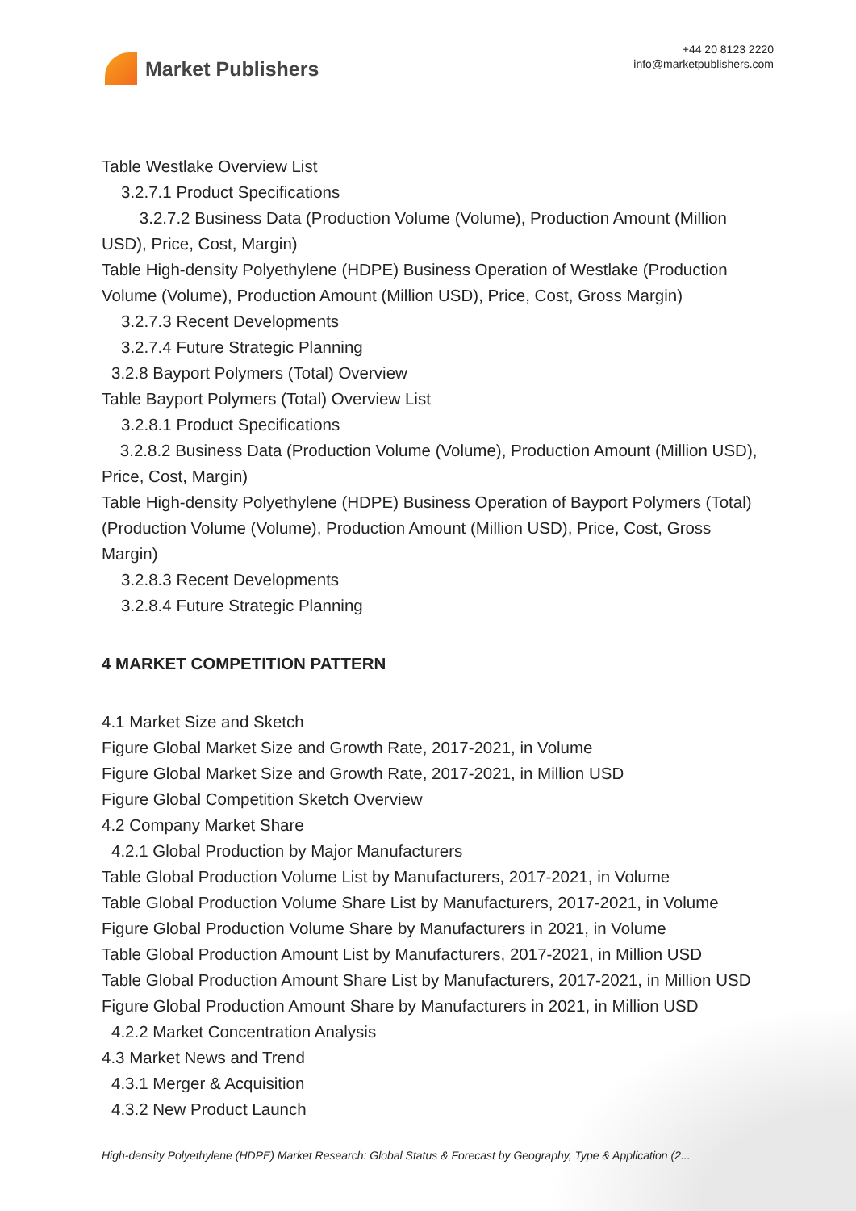Market Publishers
+44 20 8123 2220
info@marketpublishers.com
Table Westlake Overview List
3.2.7.1 Product Specifications
3.2.7.2 Business Data (Production Volume (Volume), Production Amount (Million USD), Price, Cost, Margin)
Table High-density Polyethylene (HDPE) Business Operation of Westlake (Production Volume (Volume), Production Amount (Million USD), Price, Cost, Gross Margin)
3.2.7.3 Recent Developments
3.2.7.4 Future Strategic Planning
3.2.8 Bayport Polymers (Total) Overview
Table Bayport Polymers (Total) Overview List
3.2.8.1 Product Specifications
3.2.8.2 Business Data (Production Volume (Volume), Production Amount (Million USD), Price, Cost, Margin)
Table High-density Polyethylene (HDPE) Business Operation of Bayport Polymers (Total) (Production Volume (Volume), Production Amount (Million USD), Price, Cost, Gross Margin)
3.2.8.3 Recent Developments
3.2.8.4 Future Strategic Planning
4 MARKET COMPETITION PATTERN
4.1 Market Size and Sketch
Figure Global Market Size and Growth Rate, 2017-2021, in Volume
Figure Global Market Size and Growth Rate, 2017-2021, in Million USD
Figure Global Competition Sketch Overview
4.2 Company Market Share
4.2.1 Global Production by Major Manufacturers
Table Global Production Volume List by Manufacturers, 2017-2021, in Volume
Table Global Production Volume Share List by Manufacturers, 2017-2021, in Volume
Figure Global Production Volume Share by Manufacturers in 2021, in Volume
Table Global Production Amount List by Manufacturers, 2017-2021, in Million USD
Table Global Production Amount Share List by Manufacturers, 2017-2021, in Million USD
Figure Global Production Amount Share by Manufacturers in 2021, in Million USD
4.2.2 Market Concentration Analysis
4.3 Market News and Trend
4.3.1 Merger & Acquisition
4.3.2 New Product Launch
High-density Polyethylene (HDPE) Market Research: Global Status & Forecast by Geography, Type & Application (2...